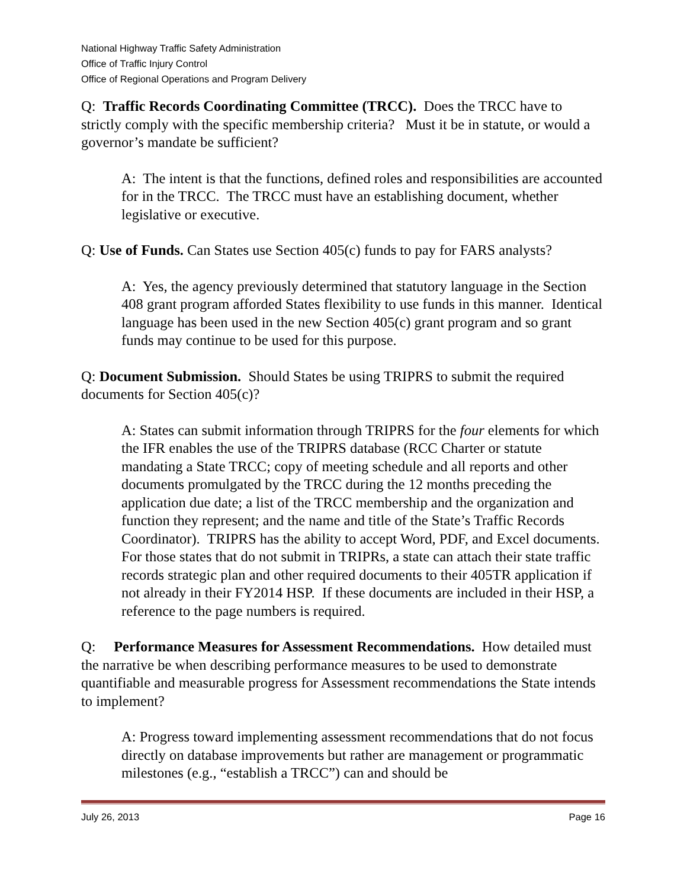National Highway Traffic Safety Administration
Office of Traffic Injury Control
Office of Regional Operations and Program Delivery
Q: Traffic Records Coordinating Committee (TRCC). Does the TRCC have to strictly comply with the specific membership criteria? Must it be in statute, or would a governor’s mandate be sufficient?
A: The intent is that the functions, defined roles and responsibilities are accounted for in the TRCC. The TRCC must have an establishing document, whether legislative or executive.
Q: Use of Funds. Can States use Section 405(c) funds to pay for FARS analysts?
A: Yes, the agency previously determined that statutory language in the Section 408 grant program afforded States flexibility to use funds in this manner. Identical language has been used in the new Section 405(c) grant program and so grant funds may continue to be used for this purpose.
Q: Document Submission. Should States be using TRIPRS to submit the required documents for Section 405(c)?
A: States can submit information through TRIPRS for the four elements for which the IFR enables the use of the TRIPRS database (RCC Charter or statute mandating a State TRCC; copy of meeting schedule and all reports and other documents promulgated by the TRCC during the 12 months preceding the application due date; a list of the TRCC membership and the organization and function they represent; and the name and title of the State’s Traffic Records Coordinator). TRIPRS has the ability to accept Word, PDF, and Excel documents. For those states that do not submit in TRIPRs, a state can attach their state traffic records strategic plan and other required documents to their 405TR application if not already in their FY2014 HSP. If these documents are included in their HSP, a reference to the page numbers is required.
Q: Performance Measures for Assessment Recommendations. How detailed must the narrative be when describing performance measures to be used to demonstrate quantifiable and measurable progress for Assessment recommendations the State intends to implement?
A: Progress toward implementing assessment recommendations that do not focus directly on database improvements but rather are management or programmatic milestones (e.g., “establish a TRCC”) can and should be
July 26, 2013 Page 16